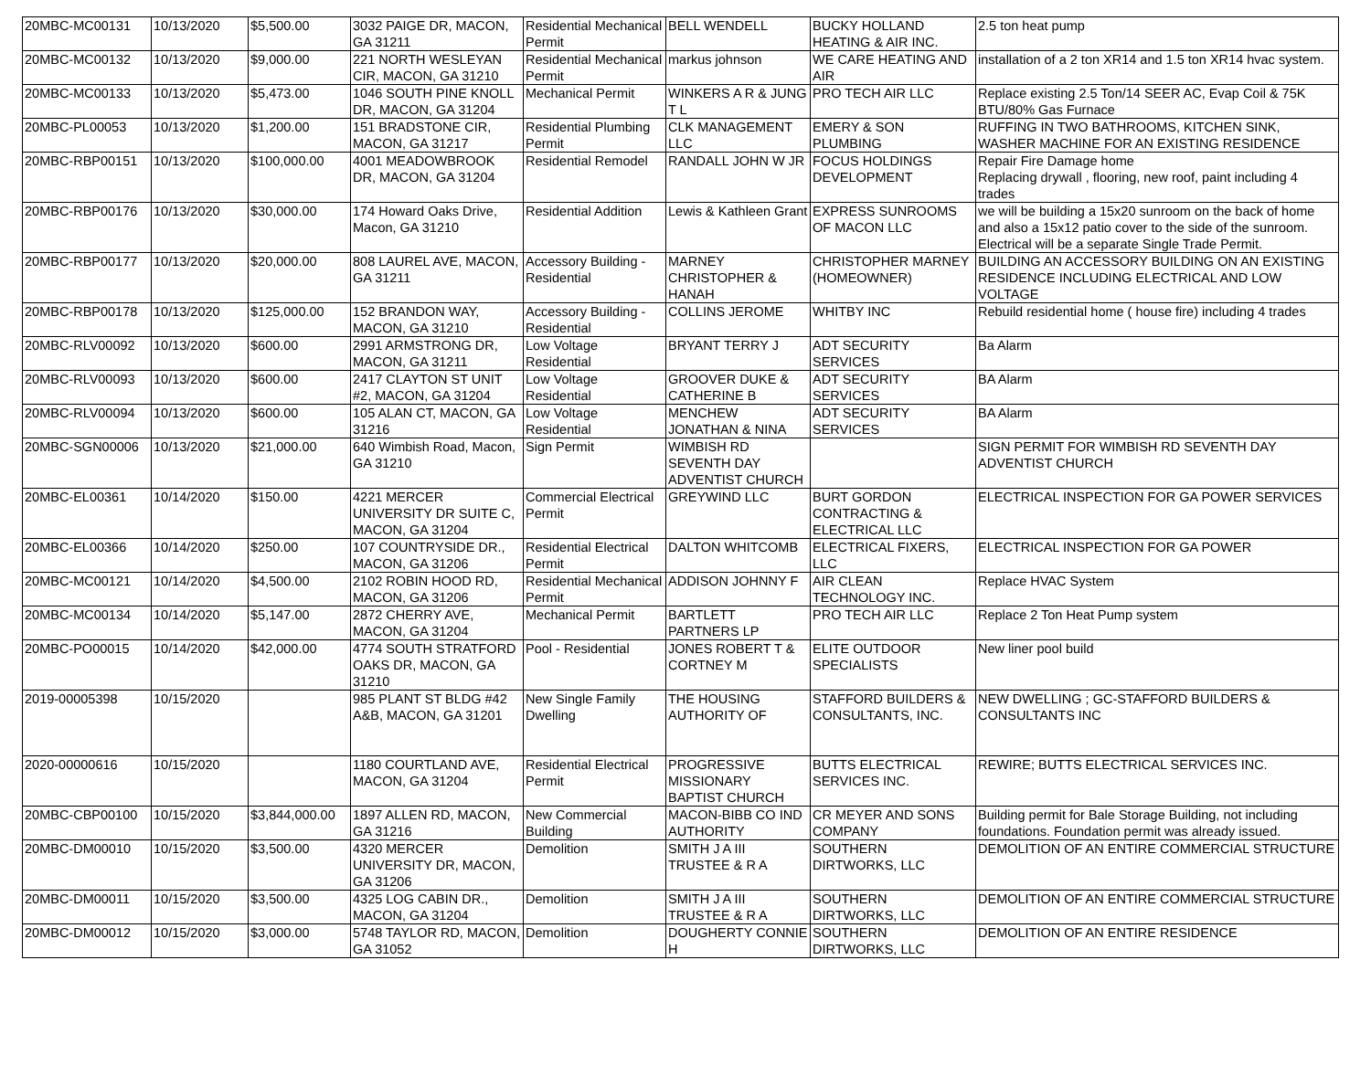| 20MBC-MC00131 | 10/13/2020 | $5,500.00 | 3032 PAIGE DR, MACON, GA 31211 | Residential Mechanical Permit | BELL WENDELL | BUCKY HOLLAND HEATING & AIR INC. | 2.5 ton heat pump |
| 20MBC-MC00132 | 10/13/2020 | $9,000.00 | 221 NORTH WESLEYAN CIR, MACON, GA 31210 | Residential Mechanical Permit | markus johnson | WE CARE HEATING AND AIR | installation of a 2 ton XR14 and 1.5 ton XR14 hvac system. |
| 20MBC-MC00133 | 10/13/2020 | $5,473.00 | 1046 SOUTH PINE KNOLL DR, MACON, GA 31204 | Mechanical Permit | WINKERS A R & JUNG T L | PRO TECH AIR LLC | Replace existing 2.5 Ton/14 SEER AC, Evap Coil & 75K BTU/80% Gas Furnace |
| 20MBC-PL00053 | 10/13/2020 | $1,200.00 | 151 BRADSTONE CIR, MACON, GA 31217 | Residential Plumbing Permit | CLK MANAGEMENT LLC | EMERY & SON PLUMBING | RUFFING IN TWO BATHROOMS, KITCHEN SINK, WASHER MACHINE FOR AN EXISTING RESIDENCE |
| 20MBC-RBP00151 | 10/13/2020 | $100,000.00 | 4001 MEADOWBROOK DR, MACON, GA 31204 | Residential Remodel | RANDALL JOHN W JR | FOCUS HOLDINGS DEVELOPMENT | Repair Fire Damage home Replacing drywall , flooring, new roof, paint including 4 trades |
| 20MBC-RBP00176 | 10/13/2020 | $30,000.00 | 174 Howard Oaks Drive, Macon, GA 31210 | Residential Addition | Lewis & Kathleen Grant | EXPRESS SUNROOMS OF MACON LLC | we will be building a 15x20 sunroom on the back of home and also a 15x12 patio cover to the side of the sunroom. Electrical will be a separate Single Trade Permit. |
| 20MBC-RBP00177 | 10/13/2020 | $20,000.00 | 808 LAUREL AVE, MACON, GA 31211 | Accessory Building - Residential | MARNEY CHRISTOPHER & HANAH | CHRISTOPHER MARNEY (HOMEOWNER) | BUILDING AN ACCESSORY BUILDING ON AN EXISTING RESIDENCE INCLUDING ELECTRICAL AND LOW VOLTAGE |
| 20MBC-RBP00178 | 10/13/2020 | $125,000.00 | 152 BRANDON WAY, MACON, GA 31210 | Accessory Building - Residential | COLLINS JEROME | WHITBY INC | Rebuild residential home ( house fire) including 4 trades |
| 20MBC-RLV00092 | 10/13/2020 | $600.00 | 2991 ARMSTRONG DR, MACON, GA 31211 | Low Voltage Residential | BRYANT TERRY J | ADT SECURITY SERVICES | Ba Alarm |
| 20MBC-RLV00093 | 10/13/2020 | $600.00 | 2417 CLAYTON ST UNIT #2, MACON, GA 31204 | Low Voltage Residential | GROOVER DUKE & CATHERINE B | ADT SECURITY SERVICES | BA Alarm |
| 20MBC-RLV00094 | 10/13/2020 | $600.00 | 105 ALAN CT, MACON, GA 31216 | Low Voltage Residential | MENCHEW JONATHAN & NINA | ADT SECURITY SERVICES | BA Alarm |
| 20MBC-SGN00006 | 10/13/2020 | $21,000.00 | 640 Wimbish Road, Macon, GA 31210 | Sign Permit | WIMBISH RD SEVENTH DAY ADVENTIST CHURCH | | SIGN PERMIT FOR WIMBISH RD SEVENTH DAY ADVENTIST CHURCH |
| 20MBC-EL00361 | 10/14/2020 | $150.00 | 4221 MERCER UNIVERSITY DR SUITE C, MACON, GA 31204 | Commercial Electrical Permit | GREYWIND LLC | BURT GORDON CONTRACTING & ELECTRICAL LLC | ELECTRICAL INSPECTION FOR GA POWER SERVICES |
| 20MBC-EL00366 | 10/14/2020 | $250.00 | 107 COUNTRYSIDE DR., MACON, GA 31206 | Residential Electrical Permit | DALTON WHITCOMB | ELECTRICAL FIXERS, LLC | ELECTRICAL INSPECTION FOR GA POWER |
| 20MBC-MC00121 | 10/14/2020 | $4,500.00 | 2102 ROBIN HOOD RD, MACON, GA 31206 | Residential Mechanical Permit | ADDISON JOHNNY F | AIR CLEAN TECHNOLOGY INC. | Replace HVAC System |
| 20MBC-MC00134 | 10/14/2020 | $5,147.00 | 2872 CHERRY AVE, MACON, GA 31204 | Mechanical Permit | BARTLETT PARTNERS LP | PRO TECH AIR LLC | Replace 2 Ton Heat Pump system |
| 20MBC-PO00015 | 10/14/2020 | $42,000.00 | 4774 SOUTH STRATFORD OAKS DR, MACON, GA 31210 | Pool - Residential | JONES ROBERT T & CORTNEY M | ELITE OUTDOOR SPECIALISTS | New liner pool build |
| 2019-00005398 | 10/15/2020 | | 985 PLANT ST BLDG #42 A&B, MACON, GA 31201 | New Single Family Dwelling | THE HOUSING AUTHORITY OF | STAFFORD BUILDERS & CONSULTANTS, INC. | NEW DWELLING ; GC-STAFFORD BUILDERS & CONSULTANTS INC |
| 2020-00000616 | 10/15/2020 | | 1180 COURTLAND AVE, MACON, GA 31204 | Residential Electrical Permit | PROGRESSIVE MISSIONARY BAPTIST CHURCH | BUTTS ELECTRICAL SERVICES INC. | REWIRE; BUTTS ELECTRICAL SERVICES INC. |
| 20MBC-CBP00100 | 10/15/2020 | $3,844,000.00 | 1897 ALLEN RD, MACON, GA 31216 | New Commercial Building | MACON-BIBB CO IND AUTHORITY | CR MEYER AND SONS COMPANY | Building permit for Bale Storage Building, not including foundations. Foundation permit was already issued. |
| 20MBC-DM00010 | 10/15/2020 | $3,500.00 | 4320 MERCER UNIVERSITY DR, MACON, GA 31206 | Demolition | SMITH J A III TRUSTEE & R A | SOUTHERN DIRTWORKS, LLC | DEMOLITION OF AN ENTIRE COMMERCIAL STRUCTURE |
| 20MBC-DM00011 | 10/15/2020 | $3,500.00 | 4325 LOG CABIN DR., MACON, GA 31204 | Demolition | SMITH J A III TRUSTEE & R A | SOUTHERN DIRTWORKS, LLC | DEMOLITION OF AN ENTIRE COMMERCIAL STRUCTURE |
| 20MBC-DM00012 | 10/15/2020 | $3,000.00 | 5748 TAYLOR RD, MACON, GA 31052 | Demolition | DOUGHERTY CONNIE H | SOUTHERN DIRTWORKS, LLC | DEMOLITION OF AN ENTIRE RESIDENCE |